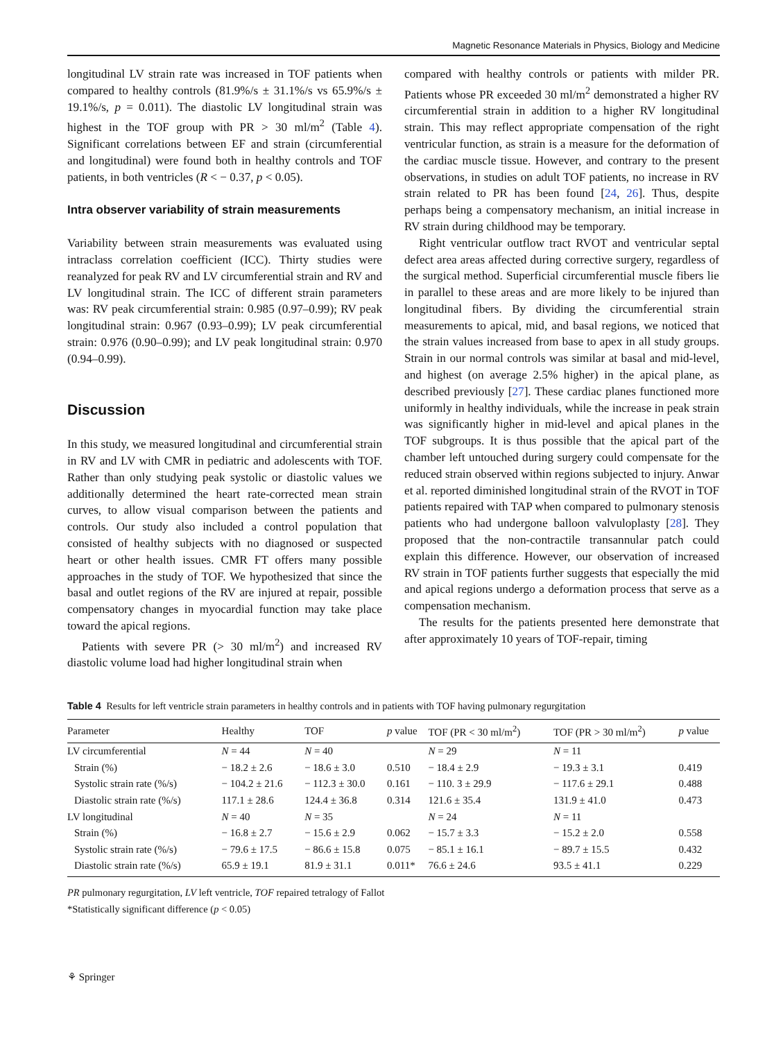Magnetic Resonance Materials in Physics, Biology and Medicine
longitudinal LV strain rate was increased in TOF patients when compared to healthy controls (81.9%/s ± 31.1%/s vs 65.9%/s ± 19.1%/s, p = 0.011). The diastolic LV longitudinal strain was highest in the TOF group with PR > 30 ml/m<sup>2</sup> (Table 4). Significant correlations between EF and strain (circumferential and longitudinal) were found both in healthy controls and TOF patients, in both ventricles (R < − 0.37, p < 0.05).
Intra observer variability of strain measurements
Variability between strain measurements was evaluated using intraclass correlation coefficient (ICC). Thirty studies were reanalyzed for peak RV and LV circumferential strain and RV and LV longitudinal strain. The ICC of different strain parameters was: RV peak circumferential strain: 0.985 (0.97–0.99); RV peak longitudinal strain: 0.967 (0.93–0.99); LV peak circumferential strain: 0.976 (0.90–0.99); and LV peak longitudinal strain: 0.970 (0.94–0.99).
Discussion
In this study, we measured longitudinal and circumferential strain in RV and LV with CMR in pediatric and adolescents with TOF. Rather than only studying peak systolic or diastolic values we additionally determined the heart rate-corrected mean strain curves, to allow visual comparison between the patients and controls. Our study also included a control population that consisted of healthy subjects with no diagnosed or suspected heart or other health issues. CMR FT offers many possible approaches in the study of TOF. We hypothesized that since the basal and outlet regions of the RV are injured at repair, possible compensatory changes in myocardial function may take place toward the apical regions.
Patients with severe PR (> 30 ml/m<sup>2</sup>) and increased RV diastolic volume load had higher longitudinal strain when
compared with healthy controls or patients with milder PR. Patients whose PR exceeded 30 ml/m<sup>2</sup> demonstrated a higher RV circumferential strain in addition to a higher RV longitudinal strain. This may reflect appropriate compensation of the right ventricular function, as strain is a measure for the deformation of the cardiac muscle tissue. However, and contrary to the present observations, in studies on adult TOF patients, no increase in RV strain related to PR has been found [24, 26]. Thus, despite perhaps being a compensatory mechanism, an initial increase in RV strain during childhood may be temporary.
Right ventricular outflow tract RVOT and ventricular septal defect area areas affected during corrective surgery, regardless of the surgical method. Superficial circumferential muscle fibers lie in parallel to these areas and are more likely to be injured than longitudinal fibers. By dividing the circumferential strain measurements to apical, mid, and basal regions, we noticed that the strain values increased from base to apex in all study groups. Strain in our normal controls was similar at basal and mid-level, and highest (on average 2.5% higher) in the apical plane, as described previously [27]. These cardiac planes functioned more uniformly in healthy individuals, while the increase in peak strain was significantly higher in mid-level and apical planes in the TOF subgroups. It is thus possible that the apical part of the chamber left untouched during surgery could compensate for the reduced strain observed within regions subjected to injury. Anwar et al. reported diminished longitudinal strain of the RVOT in TOF patients repaired with TAP when compared to pulmonary stenosis patients who had undergone balloon valvuloplasty [28]. They proposed that the non-contractile transannular patch could explain this difference. However, our observation of increased RV strain in TOF patients further suggests that especially the mid and apical regions undergo a deformation process that serve as a compensation mechanism.
The results for the patients presented here demonstrate that after approximately 10 years of TOF-repair, timing
Table 4 Results for left ventricle strain parameters in healthy controls and in patients with TOF having pulmonary regurgitation
| Parameter | Healthy | TOF | p value | TOF (PR < 30 ml/m<sup>2</sup>) | TOF (PR > 30 ml/m<sup>2</sup>) | p value |
| --- | --- | --- | --- | --- | --- | --- |
| LV circumferential | N = 44 | N = 40 | | N = 29 | N = 11 | |
| Strain (%) | − 18.2 ± 2.6 | − 18.6 ± 3.0 | 0.510 | − 18.4 ± 2.9 | − 19.3 ± 3.1 | 0.419 |
| Systolic strain rate (%/s) | − 104.2 ± 21.6 | − 112.3 ± 30.0 | 0.161 | − 110. 3 ± 29.9 | − 117.6 ± 29.1 | 0.488 |
| Diastolic strain rate (%/s) | 117.1 ± 28.6 | 124.4 ± 36.8 | 0.314 | 121.6 ± 35.4 | 131.9 ± 41.0 | 0.473 |
| LV longitudinal | N = 40 | N = 35 | | N = 24 | N = 11 | |
| Strain (%) | − 16.8 ± 2.7 | − 15.6 ± 2.9 | 0.062 | − 15.7 ± 3.3 | − 15.2 ± 2.0 | 0.558 |
| Systolic strain rate (%/s) | − 79.6 ± 17.5 | − 86.6 ± 15.8 | 0.075 | − 85.1 ± 16.1 | − 89.7 ± 15.5 | 0.432 |
| Diastolic strain rate (%/s) | 65.9 ± 19.1 | 81.9 ± 31.1 | 0.011* | 76.6 ± 24.6 | 93.5 ± 41.1 | 0.229 |
PR pulmonary regurgitation, LV left ventricle, TOF repaired tetralogy of Fallot
*Statistically significant difference (p < 0.05)
⚘ Springer